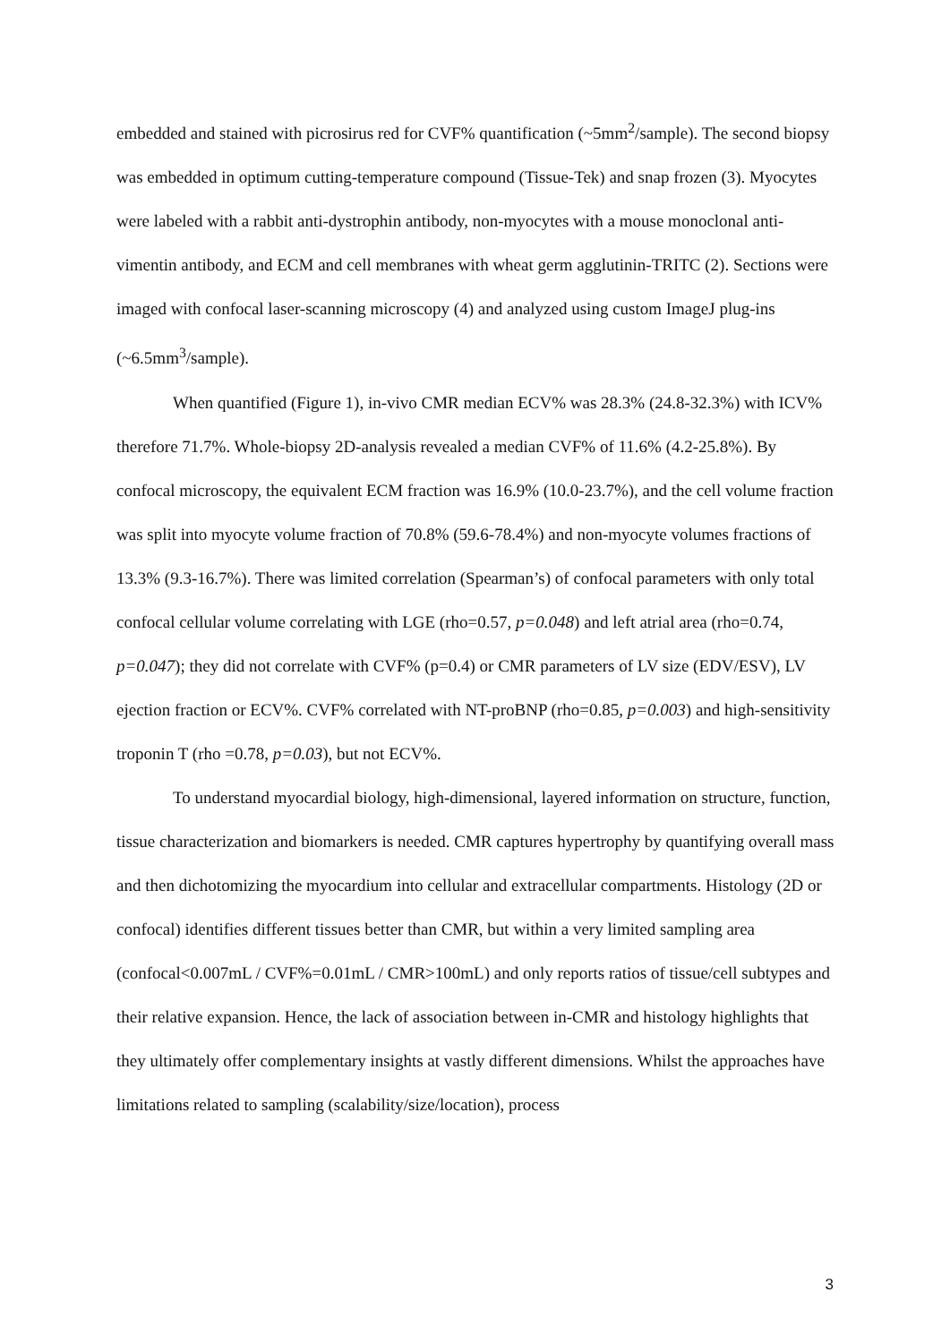embedded and stained with picrosirus red for CVF% quantification (~5mm<sup>2</sup>/sample). The second biopsy was embedded in optimum cutting-temperature compound (Tissue-Tek) and snap frozen (3). Myocytes were labeled with a rabbit anti-dystrophin antibody, non-myocytes with a mouse monoclonal anti-vimentin antibody, and ECM and cell membranes with wheat germ agglutinin-TRITC (2). Sections were imaged with confocal laser-scanning microscopy (4) and analyzed using custom ImageJ plug-ins (~6.5mm<sup>3</sup>/sample).
When quantified (Figure 1), in-vivo CMR median ECV% was 28.3% (24.8-32.3%) with ICV% therefore 71.7%. Whole-biopsy 2D-analysis revealed a median CVF% of 11.6% (4.2-25.8%). By confocal microscopy, the equivalent ECM fraction was 16.9% (10.0-23.7%), and the cell volume fraction was split into myocyte volume fraction of 70.8% (59.6-78.4%) and non-myocyte volumes fractions of 13.3% (9.3-16.7%). There was limited correlation (Spearman’s) of confocal parameters with only total confocal cellular volume correlating with LGE (rho=0.57, p=0.048) and left atrial area (rho=0.74, p=0.047); they did not correlate with CVF% (p=0.4) or CMR parameters of LV size (EDV/ESV), LV ejection fraction or ECV%. CVF% correlated with NT-proBNP (rho=0.85, p=0.003) and high-sensitivity troponin T (rho =0.78, p=0.03), but not ECV%.
To understand myocardial biology, high-dimensional, layered information on structure, function, tissue characterization and biomarkers is needed. CMR captures hypertrophy by quantifying overall mass and then dichotomizing the myocardium into cellular and extracellular compartments. Histology (2D or confocal) identifies different tissues better than CMR, but within a very limited sampling area (confocal<0.007mL / CVF%=0.01mL / CMR>100mL) and only reports ratios of tissue/cell subtypes and their relative expansion. Hence, the lack of association between in-CMR and histology highlights that they ultimately offer complementary insights at vastly different dimensions. Whilst the approaches have limitations related to sampling (scalability/size/location), process
3